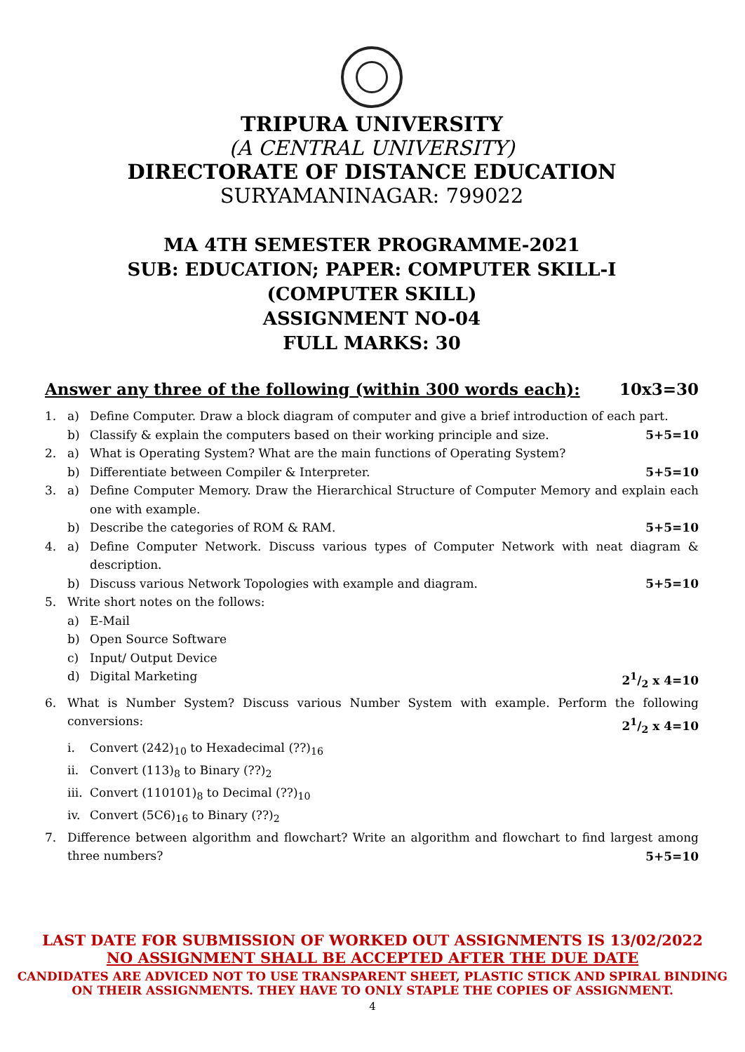TRIPURA UNIVERSITY
(A CENTRAL UNIVERSITY)
DIRECTORATE OF DISTANCE EDUCATION
SURYAMANINAGAR: 799022
MA 4TH SEMESTER PROGRAMME-2021
SUB: EDUCATION; PAPER: COMPUTER SKILL-I
(COMPUTER SKILL)
ASSIGNMENT NO-04
FULL MARKS: 30
Answer any three of the following (within 300 words each): 10x3=30
1. a) Define Computer. Draw a block diagram of computer and give a brief introduction of each part.
b) Classify & explain the computers based on their working principle and size. 5+5=10
2. a) What is Operating System? What are the main functions of Operating System?
b) Differentiate between Compiler & Interpreter. 5+5=10
3. a) Define Computer Memory. Draw the Hierarchical Structure of Computer Memory and explain each one with example.
b) Describe the categories of ROM & RAM. 5+5=10
4. a) Define Computer Network. Discuss various types of Computer Network with neat diagram & description.
b) Discuss various Network Topologies with example and diagram. 5+5=10
5. Write short notes on the follows:
a) E-Mail
b) Open Source Software
c) Input/ Output Device
d) Digital Marketing 21/2 x 4=10
6. What is Number System? Discuss various Number System with example. Perform the following conversions:
21/2 x 4=10
i. Convert (242)<sub>10</sub> to Hexadecimal (??)<sub>16</sub>
ii. Convert (113)<sub>8</sub> to Binary (??)<sub>2</sub>
iii. Convert (110101)<sub>8</sub> to Decimal (??)<sub>10</sub>
iv. Convert (5C6)<sub>16</sub> to Binary (??)<sub>2</sub>
7. Difference between algorithm and flowchart? Write an algorithm and flowchart to find largest among three numbers?
5+5=10
LAST DATE FOR SUBMISSION OF WORKED OUT ASSIGNMENTS IS 13/02/2022
NO ASSIGNMENT SHALL BE ACCEPTED AFTER THE DUE DATE
CANDIDATES ARE ADVICED NOT TO USE TRANSPARENT SHEET, PLASTIC STICK AND SPIRAL BINDING
ON THEIR ASSIGNMENTS. THEY HAVE TO ONLY STAPLE THE COPIES OF ASSIGNMENT.
4